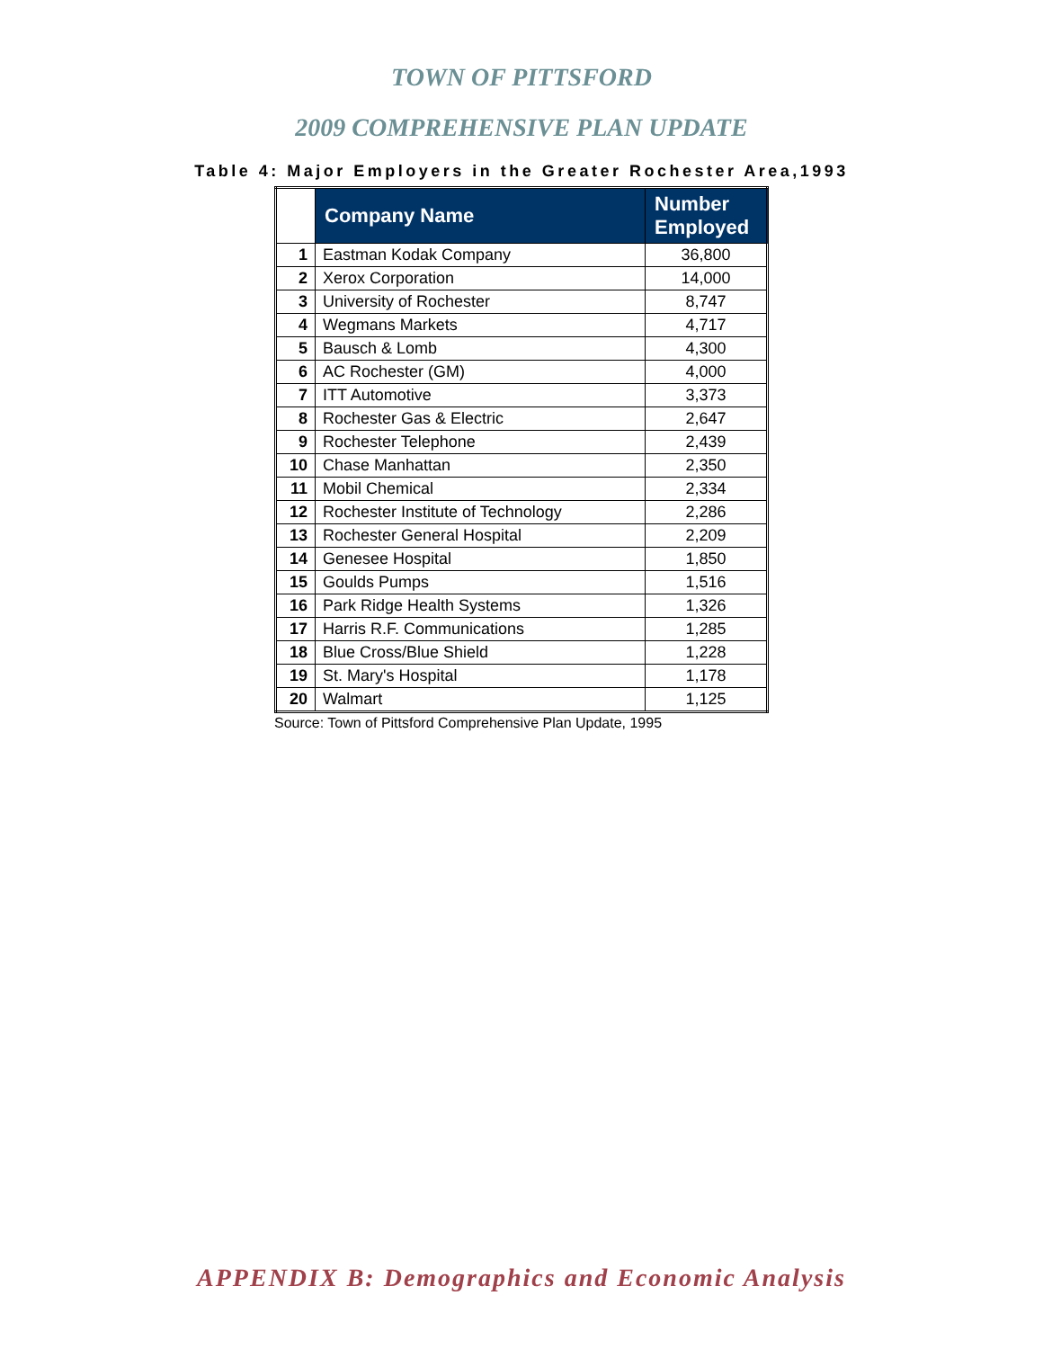TOWN OF PITTSFORD
2009 COMPREHENSIVE PLAN UPDATE
Table 4: Major Employers in the Greater Rochester Area,1993
| | Company Name | Number Employed |
| --- | --- | --- |
| 1 | Eastman Kodak Company | 36,800 |
| 2 | Xerox Corporation | 14,000 |
| 3 | University of Rochester | 8,747 |
| 4 | Wegmans Markets | 4,717 |
| 5 | Bausch & Lomb | 4,300 |
| 6 | AC Rochester (GM) | 4,000 |
| 7 | ITT Automotive | 3,373 |
| 8 | Rochester Gas & Electric | 2,647 |
| 9 | Rochester Telephone | 2,439 |
| 10 | Chase Manhattan | 2,350 |
| 11 | Mobil Chemical | 2,334 |
| 12 | Rochester Institute of Technology | 2,286 |
| 13 | Rochester General Hospital | 2,209 |
| 14 | Genesee Hospital | 1,850 |
| 15 | Goulds Pumps | 1,516 |
| 16 | Park Ridge Health Systems | 1,326 |
| 17 | Harris R.F. Communications | 1,285 |
| 18 | Blue Cross/Blue Shield | 1,228 |
| 19 | St. Mary's Hospital | 1,178 |
| 20 | Walmart | 1,125 |
Source: Town of Pittsford Comprehensive Plan Update, 1995
APPENDIX B: Demographics and Economic Analysis